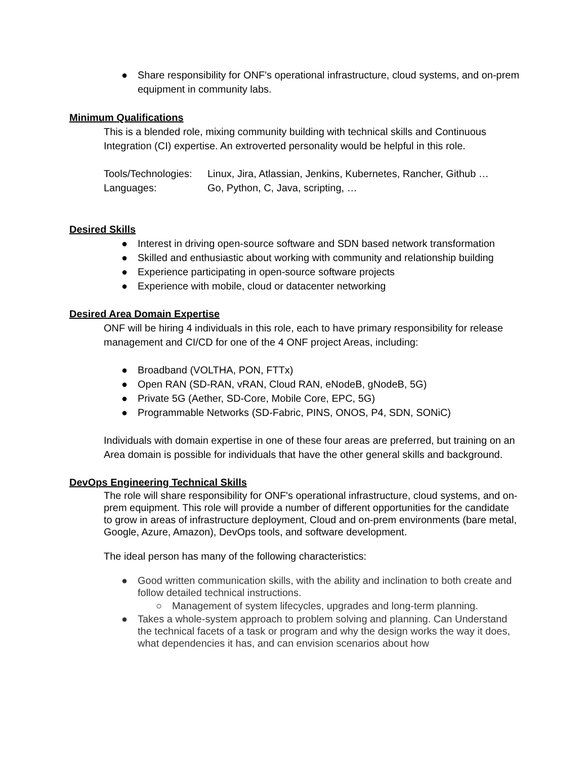● Share responsibility for ONF's operational infrastructure, cloud systems, and on-prem equipment in community labs.
Minimum Qualifications
This is a blended role, mixing community building with technical skills and Continuous Integration (CI) expertise. An extroverted personality would be helpful in this role.
Tools/Technologies: Linux, Jira, Atlassian, Jenkins, Kubernetes, Rancher, Github …
Languages: Go, Python, C, Java, scripting, …
Desired Skills
● Interest in driving open-source software and SDN based network transformation
● Skilled and enthusiastic about working with community and relationship building
● Experience participating in open-source software projects
● Experience with mobile, cloud or datacenter networking
Desired Area Domain Expertise
ONF will be hiring 4 individuals in this role, each to have primary responsibility for release management and CI/CD for one of the 4 ONF project Areas, including:
● Broadband (VOLTHA, PON, FTTx)
● Open RAN (SD-RAN, vRAN, Cloud RAN, eNodeB, gNodeB, 5G)
● Private 5G (Aether, SD-Core, Mobile Core, EPC, 5G)
● Programmable Networks (SD-Fabric, PINS, ONOS, P4, SDN, SONiC)
Individuals with domain expertise in one of these four areas are preferred, but training on an Area domain is possible for individuals that have the other general skills and background.
DevOps Engineering Technical Skills
The role will share responsibility for ONF's operational infrastructure, cloud systems, and on-prem equipment. This role will provide a number of different opportunities for the candidate to grow in areas of infrastructure deployment, Cloud and on-prem environments (bare metal, Google, Azure, Amazon), DevOps tools, and software development.
The ideal person has many of the following characteristics:
● Good written communication skills, with the ability and inclination to both create and follow detailed technical instructions.
○ Management of system lifecycles, upgrades and long-term planning.
● Takes a whole-system approach to problem solving and planning. Can Understand the technical facets of a task or program and why the design works the way it does, what dependencies it has, and can envision scenarios about how